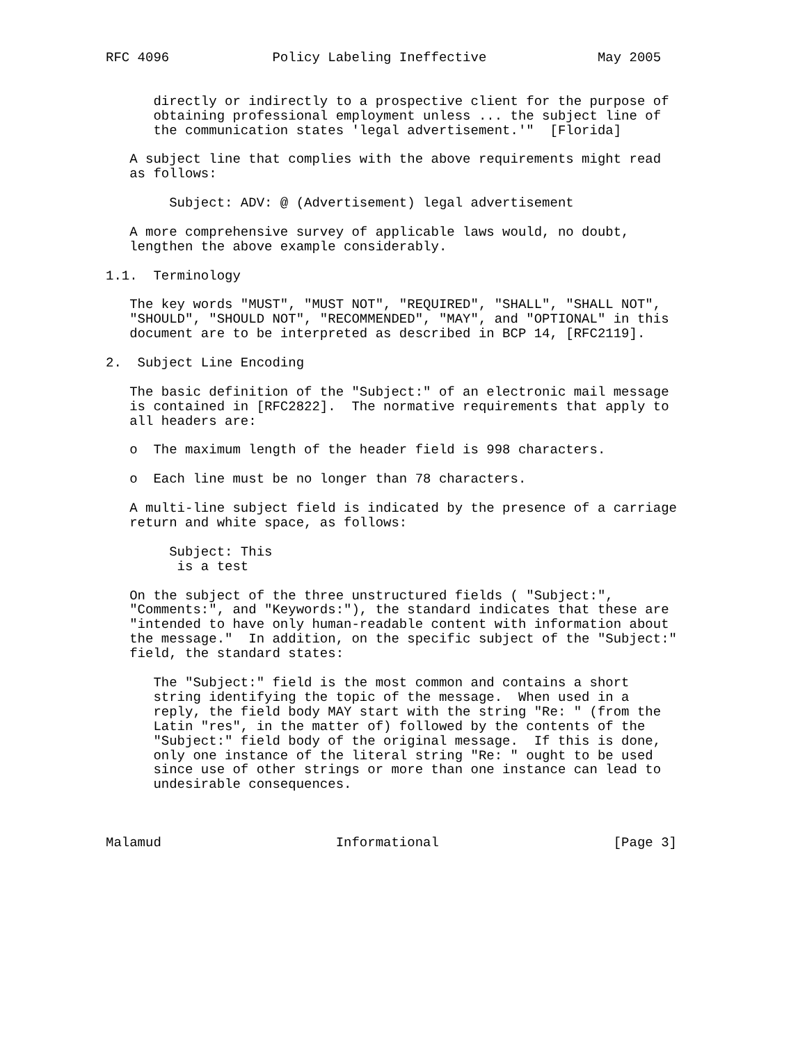RFC 4096             Policy Labeling Ineffective              May 2005


      directly or indirectly to a prospective client for the purpose of
      obtaining professional employment unless ... the subject line of
      the communication states 'legal advertisement.'"  [Florida]

   A subject line that complies with the above requirements might read
   as follows:

        Subject: ADV: @ (Advertisement) legal advertisement

   A more comprehensive survey of applicable laws would, no doubt,
   lengthen the above example considerably.

1.1.  Terminology

   The key words "MUST", "MUST NOT", "REQUIRED", "SHALL", "SHALL NOT",
   "SHOULD", "SHOULD NOT", "RECOMMENDED", "MAY", and "OPTIONAL" in this
   document are to be interpreted as described in BCP 14, [RFC2119].

2.  Subject Line Encoding

   The basic definition of the "Subject:" of an electronic mail message
   is contained in [RFC2822].  The normative requirements that apply to
   all headers are:

   o  The maximum length of the header field is 998 characters.

   o  Each line must be no longer than 78 characters.

   A multi-line subject field is indicated by the presence of a carriage
   return and white space, as follows:

        Subject: This
         is a test

   On the subject of the three unstructured fields ( "Subject:",
   "Comments:", and "Keywords:"), the standard indicates that these are
   "intended to have only human-readable content with information about
   the message."  In addition, on the specific subject of the "Subject:"
   field, the standard states:

      The "Subject:" field is the most common and contains a short
      string identifying the topic of the message.  When used in a
      reply, the field body MAY start with the string "Re: " (from the
      Latin "res", in the matter of) followed by the contents of the
      "Subject:" field body of the original message.  If this is done,
      only one instance of the literal string "Re: " ought to be used
      since use of other strings or more than one instance can lead to
      undesirable consequences.



Malamud                      Informational                      [Page 3]